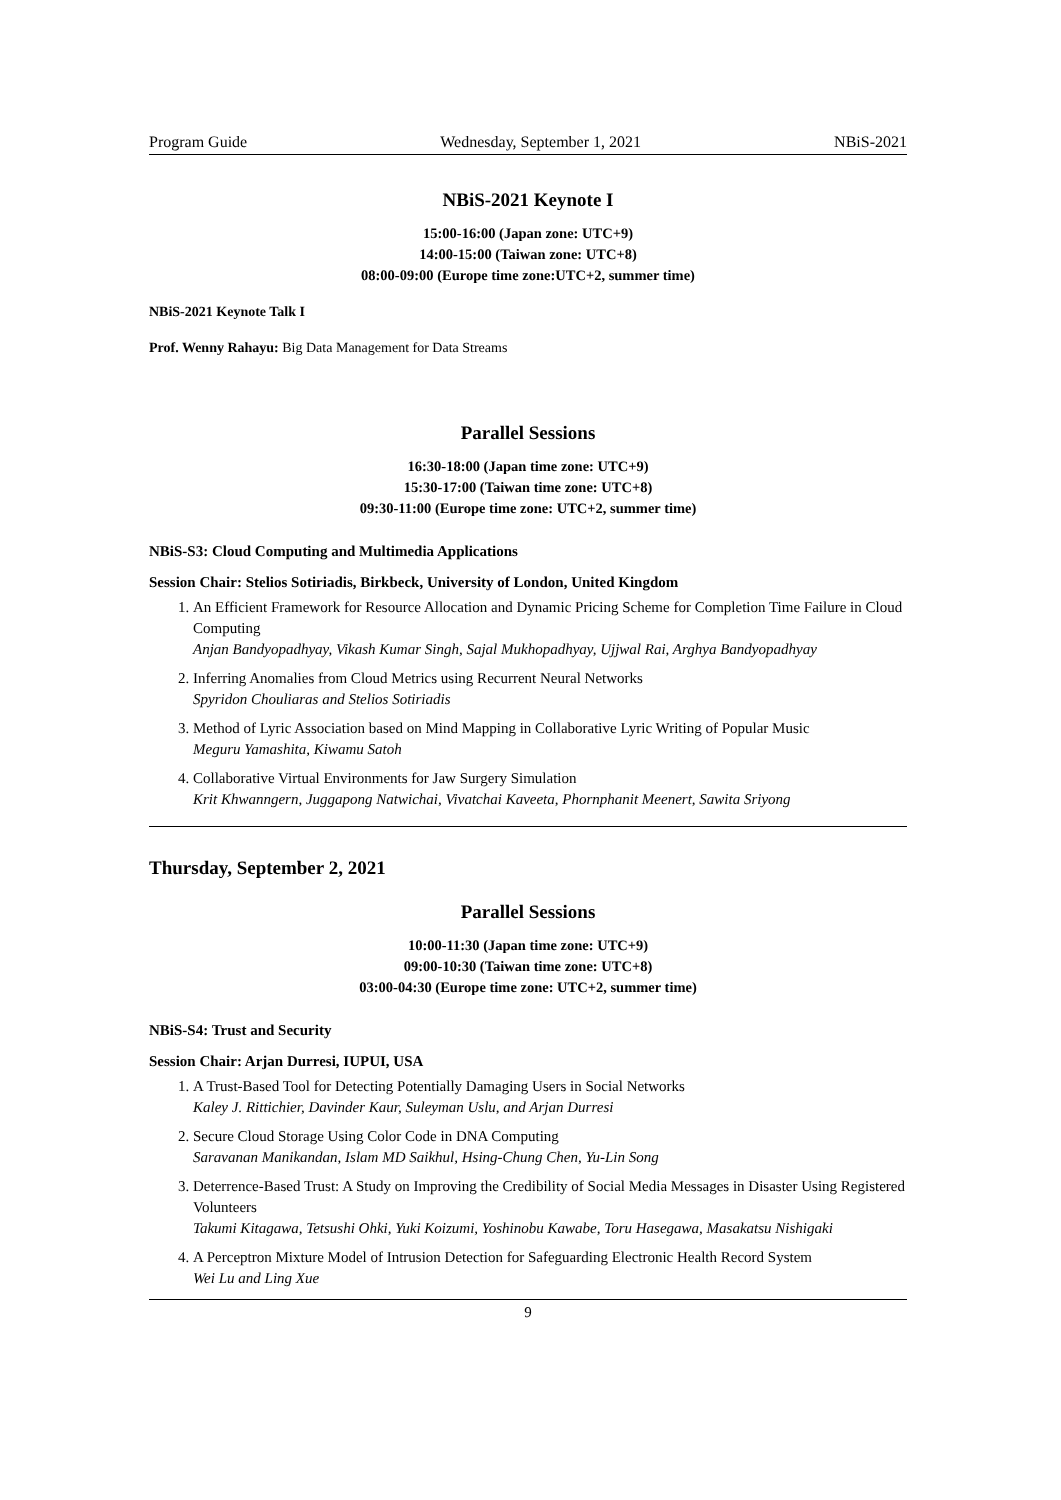Program Guide Wednesday, September 1, 2021 NBiS-2021
NBiS-2021 Keynote I
15:00-16:00 (Japan zone: UTC+9)
14:00-15:00 (Taiwan zone: UTC+8)
08:00-09:00 (Europe time zone:UTC+2, summer time)
NBiS-2021 Keynote Talk I
Prof. Wenny Rahayu: Big Data Management for Data Streams
Parallel Sessions
16:30-18:00 (Japan time zone: UTC+9)
15:30-17:00 (Taiwan time zone: UTC+8)
09:30-11:00 (Europe time zone: UTC+2, summer time)
NBiS-S3: Cloud Computing and Multimedia Applications
Session Chair: Stelios Sotiriadis, Birkbeck, University of London, United Kingdom
1. An Efficient Framework for Resource Allocation and Dynamic Pricing Scheme for Completion Time Failure in Cloud Computing
Anjan Bandyopadhyay, Vikash Kumar Singh, Sajal Mukhopadhyay, Ujjwal Rai, Arghya Bandyopadhyay
2. Inferring Anomalies from Cloud Metrics using Recurrent Neural Networks
Spyridon Chouliaras and Stelios Sotiriadis
3. Method of Lyric Association based on Mind Mapping in Collaborative Lyric Writing of Popular Music
Meguru Yamashita, Kiwamu Satoh
4. Collaborative Virtual Environments for Jaw Surgery Simulation
Krit Khwanngern, Juggapong Natwichai, Vivatchai Kaveeta, Phornphanit Meenert, Sawita Sriyong
Thursday, September 2, 2021
Parallel Sessions
10:00-11:30 (Japan time zone: UTC+9)
09:00-10:30 (Taiwan time zone: UTC+8)
03:00-04:30 (Europe time zone: UTC+2, summer time)
NBiS-S4: Trust and Security
Session Chair: Arjan Durresi, IUPUI, USA
1. A Trust-Based Tool for Detecting Potentially Damaging Users in Social Networks
Kaley J. Rittichier, Davinder Kaur, Suleyman Uslu, and Arjan Durresi
2. Secure Cloud Storage Using Color Code in DNA Computing
Saravanan Manikandan, Islam MD Saikhul, Hsing-Chung Chen, Yu-Lin Song
3. Deterrence-Based Trust: A Study on Improving the Credibility of Social Media Messages in Disaster Using Registered Volunteers
Takumi Kitagawa, Tetsushi Ohki, Yuki Koizumi, Yoshinobu Kawabe, Toru Hasegawa, Masakatsu Nishigaki
4. A Perceptron Mixture Model of Intrusion Detection for Safeguarding Electronic Health Record System
Wei Lu and Ling Xue
9